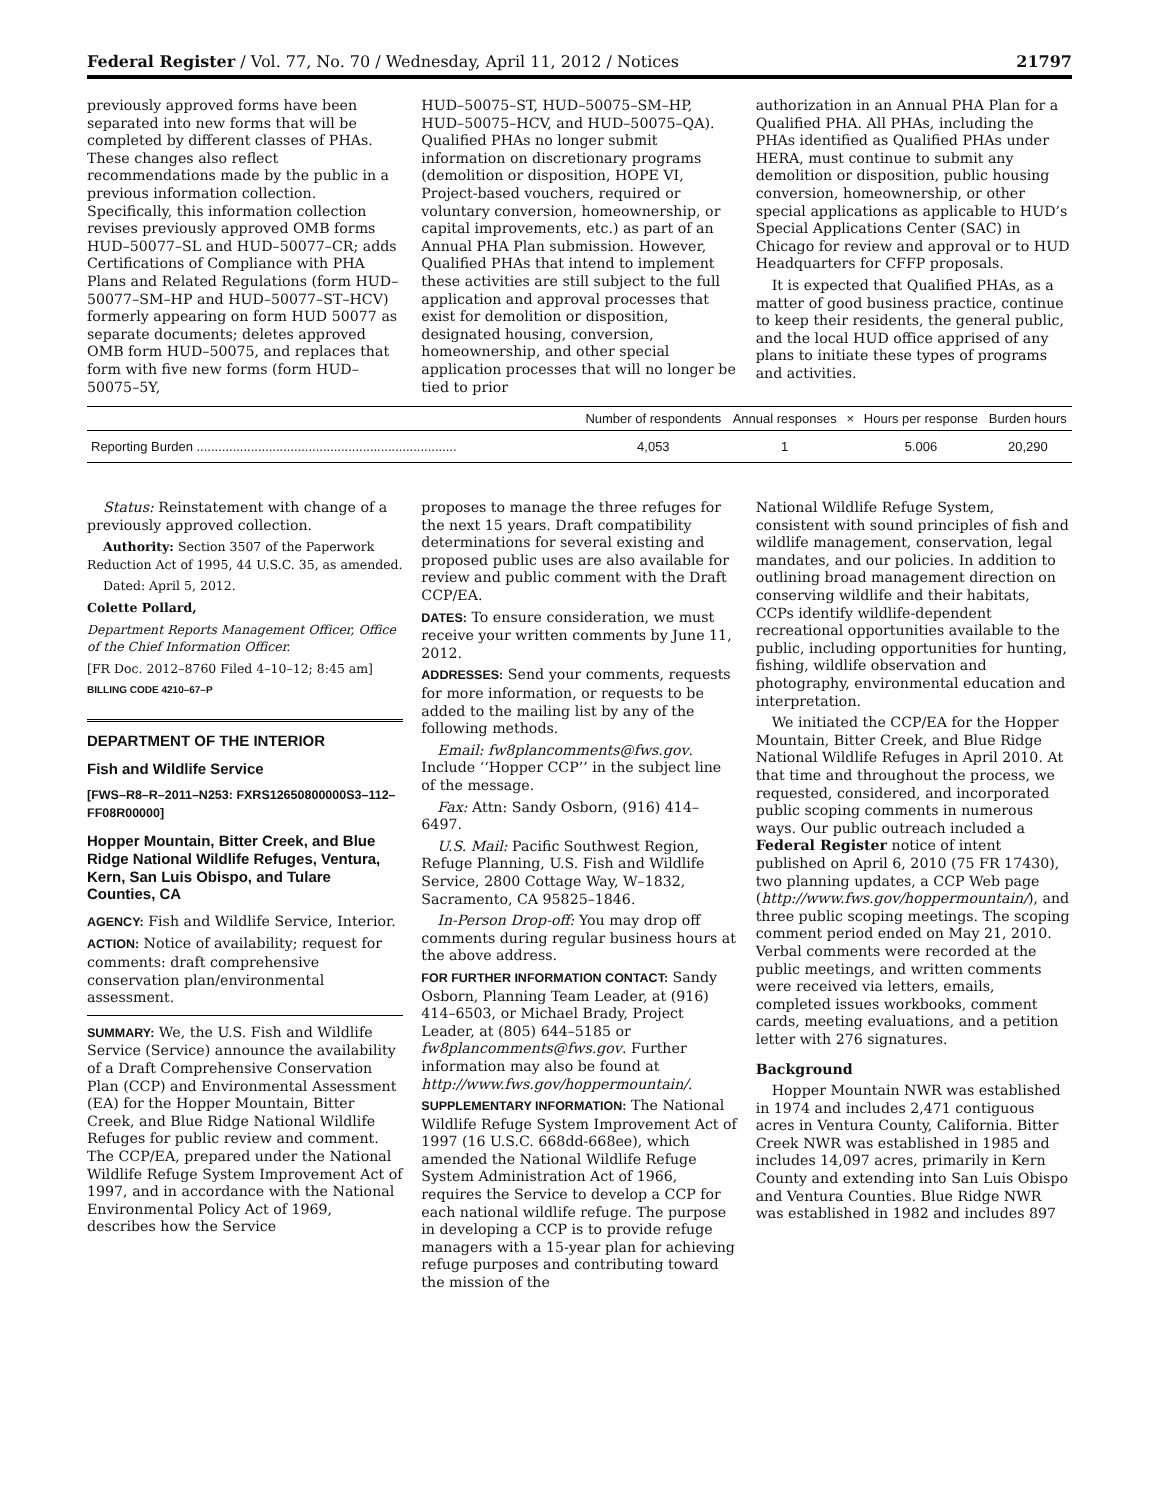Federal Register / Vol. 77, No. 70 / Wednesday, April 11, 2012 / Notices 21797
previously approved forms have been separated into new forms that will be completed by different classes of PHAs. These changes also reflect recommendations made by the public in a previous information collection. Specifically, this information collection revises previously approved OMB forms HUD–50077–SL and HUD–50077–CR; adds Certifications of Compliance with PHA Plans and Related Regulations (form HUD–50077–SM–HP and HUD–50077–ST–HCV) formerly appearing on form HUD 50077 as separate documents; deletes approved OMB form HUD–50075, and replaces that form with five new forms (form HUD–50075–5Y,
HUD–50075–ST, HUD–50075–SM–HP, HUD–50075–HCV, and HUD–50075–QA). Qualified PHAs no longer submit information on discretionary programs (demolition or disposition, HOPE VI, Project-based vouchers, required or voluntary conversion, homeownership, or capital improvements, etc.) as part of an Annual PHA Plan submission. However, Qualified PHAs that intend to implement these activities are still subject to the full application and approval processes that exist for demolition or disposition, designated housing, conversion, homeownership, and other special application processes that will no longer be tied to prior
authorization in an Annual PHA Plan for a Qualified PHA. All PHAs, including the PHAs identified as Qualified PHAs under HERA, must continue to submit any demolition or disposition, public housing conversion, homeownership, or other special applications as applicable to HUD’s Special Applications Center (SAC) in Chicago for review and approval or to HUD Headquarters for CFFP proposals.
It is expected that Qualified PHAs, as a matter of good business practice, continue to keep their residents, the general public, and the local HUD office apprised of any plans to initiate these types of programs and activities.
| | Number of respondents | Annual responses | × | Hours per response | Burden hours |
| --- | --- | --- | --- | --- | --- |
| Reporting Burden ........................................................................ | 4,053 | 1 | | 5.006 | 20,290 |
Status: Reinstatement with change of a previously approved collection.
Authority: Section 3507 of the Paperwork Reduction Act of 1995, 44 U.S.C. 35, as amended.
Dated: April 5, 2012.
Colette Pollard,
Department Reports Management Officer, Office of the Chief Information Officer.
[FR Doc. 2012–8760 Filed 4–10–12; 8:45 am]
BILLING CODE 4210–67–P
DEPARTMENT OF THE INTERIOR
Fish and Wildlife Service
[FWS–R8–R–2011–N253: FXRS12650800000S3–112–FF08R00000]
Hopper Mountain, Bitter Creek, and Blue Ridge National Wildlife Refuges, Ventura, Kern, San Luis Obispo, and Tulare Counties, CA
AGENCY: Fish and Wildlife Service, Interior.
ACTION: Notice of availability; request for comments: draft comprehensive conservation plan/environmental assessment.
SUMMARY: We, the U.S. Fish and Wildlife Service (Service) announce the availability of a Draft Comprehensive Conservation Plan (CCP) and Environmental Assessment (EA) for the Hopper Mountain, Bitter Creek, and Blue Ridge National Wildlife Refuges for public review and comment. The CCP/EA, prepared under the National Wildlife Refuge System Improvement Act of 1997, and in accordance with the National Environmental Policy Act of 1969, describes how the Service
proposes to manage the three refuges for the next 15 years. Draft compatibility determinations for several existing and proposed public uses are also available for review and public comment with the Draft CCP/EA.
DATES: To ensure consideration, we must receive your written comments by June 11, 2012.
ADDRESSES: Send your comments, requests for more information, or requests to be added to the mailing list by any of the following methods.
Email: fw8plancomments@fws.gov. Include ‘‘Hopper CCP’’ in the subject line of the message.
Fax: Attn: Sandy Osborn, (916) 414–6497.
U.S. Mail: Pacific Southwest Region, Refuge Planning, U.S. Fish and Wildlife Service, 2800 Cottage Way, W–1832, Sacramento, CA 95825–1846.
In-Person Drop-off: You may drop off comments during regular business hours at the above address.
FOR FURTHER INFORMATION CONTACT: Sandy Osborn, Planning Team Leader, at (916) 414–6503, or Michael Brady, Project Leader, at (805) 644–5185 or fw8plancomments@fws.gov. Further information may also be found at http://www.fws.gov/hoppermountain/.
SUPPLEMENTARY INFORMATION: The National Wildlife Refuge System Improvement Act of 1997 (16 U.S.C. 668dd-668ee), which amended the National Wildlife Refuge System Administration Act of 1966, requires the Service to develop a CCP for each national wildlife refuge. The purpose in developing a CCP is to provide refuge managers with a 15-year plan for achieving refuge purposes and contributing toward the mission of the
National Wildlife Refuge System, consistent with sound principles of fish and wildlife management, conservation, legal mandates, and our policies. In addition to outlining broad management direction on conserving wildlife and their habitats, CCPs identify wildlife-dependent recreational opportunities available to the public, including opportunities for hunting, fishing, wildlife observation and photography, environmental education and interpretation.
We initiated the CCP/EA for the Hopper Mountain, Bitter Creek, and Blue Ridge National Wildlife Refuges in April 2010. At that time and throughout the process, we requested, considered, and incorporated public scoping comments in numerous ways. Our public outreach included a Federal Register notice of intent published on April 6, 2010 (75 FR 17430), two planning updates, a CCP Web page (http://www.fws.gov/hoppermountain/), and three public scoping meetings. The scoping comment period ended on May 21, 2010. Verbal comments were recorded at the public meetings, and written comments were received via letters, emails, completed issues workbooks, comment cards, meeting evaluations, and a petition letter with 276 signatures.
Background
Hopper Mountain NWR was established in 1974 and includes 2,471 contiguous acres in Ventura County, California. Bitter Creek NWR was established in 1985 and includes 14,097 acres, primarily in Kern County and extending into San Luis Obispo and Ventura Counties. Blue Ridge NWR was established in 1982 and includes 897